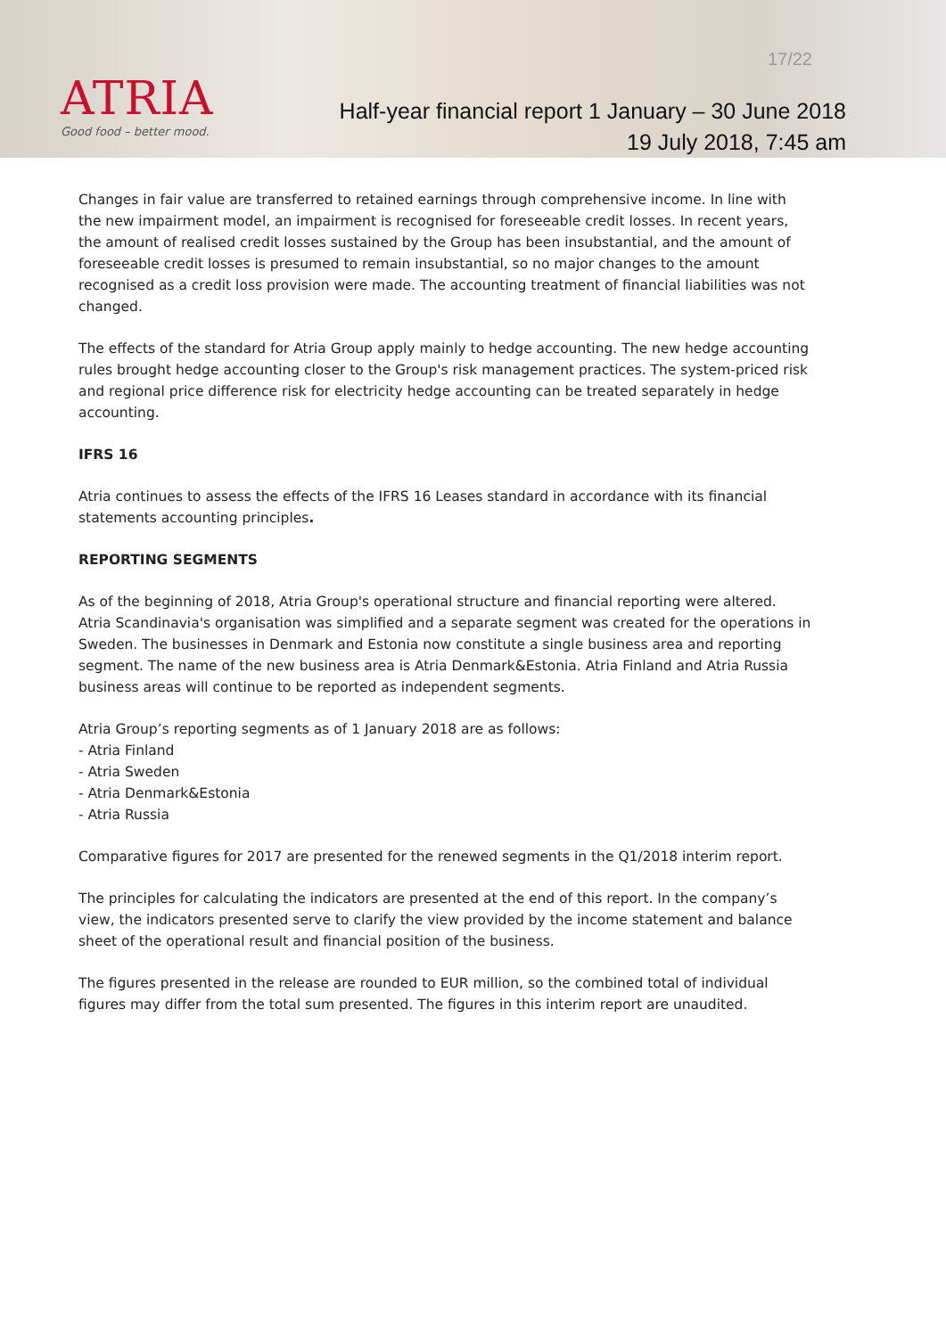ATRIA
Good food – better mood.
17/22
Half-year financial report 1 January – 30 June 2018
19 July 2018, 7:45 am
Changes in fair value are transferred to retained earnings through comprehensive income. In line with the new impairment model, an impairment is recognised for foreseeable credit losses. In recent years, the amount of realised credit losses sustained by the Group has been insubstantial, and the amount of foreseeable credit losses is presumed to remain insubstantial, so no major changes to the amount recognised as a credit loss provision were made. The accounting treatment of financial liabilities was not changed.
The effects of the standard for Atria Group apply mainly to hedge accounting. The new hedge accounting rules brought hedge accounting closer to the Group's risk management practices. The system-priced risk and regional price difference risk for electricity hedge accounting can be treated separately in hedge accounting.
IFRS 16
Atria continues to assess the effects of the IFRS 16 Leases standard in accordance with its financial statements accounting principles.
REPORTING SEGMENTS
As of the beginning of 2018, Atria Group's operational structure and financial reporting were altered. Atria Scandinavia's organisation was simplified and a separate segment was created for the operations in Sweden. The businesses in Denmark and Estonia now constitute a single business area and reporting segment. The name of the new business area is Atria Denmark&Estonia. Atria Finland and Atria Russia business areas will continue to be reported as independent segments.
Atria Group’s reporting segments as of 1 January 2018 are as follows:
- Atria Finland
- Atria Sweden
- Atria Denmark&Estonia
- Atria Russia
Comparative figures for 2017 are presented for the renewed segments in the Q1/2018 interim report.
The principles for calculating the indicators are presented at the end of this report. In the company’s view, the indicators presented serve to clarify the view provided by the income statement and balance sheet of the operational result and financial position of the business.
The figures presented in the release are rounded to EUR million, so the combined total of individual figures may differ from the total sum presented. The figures in this interim report are unaudited.